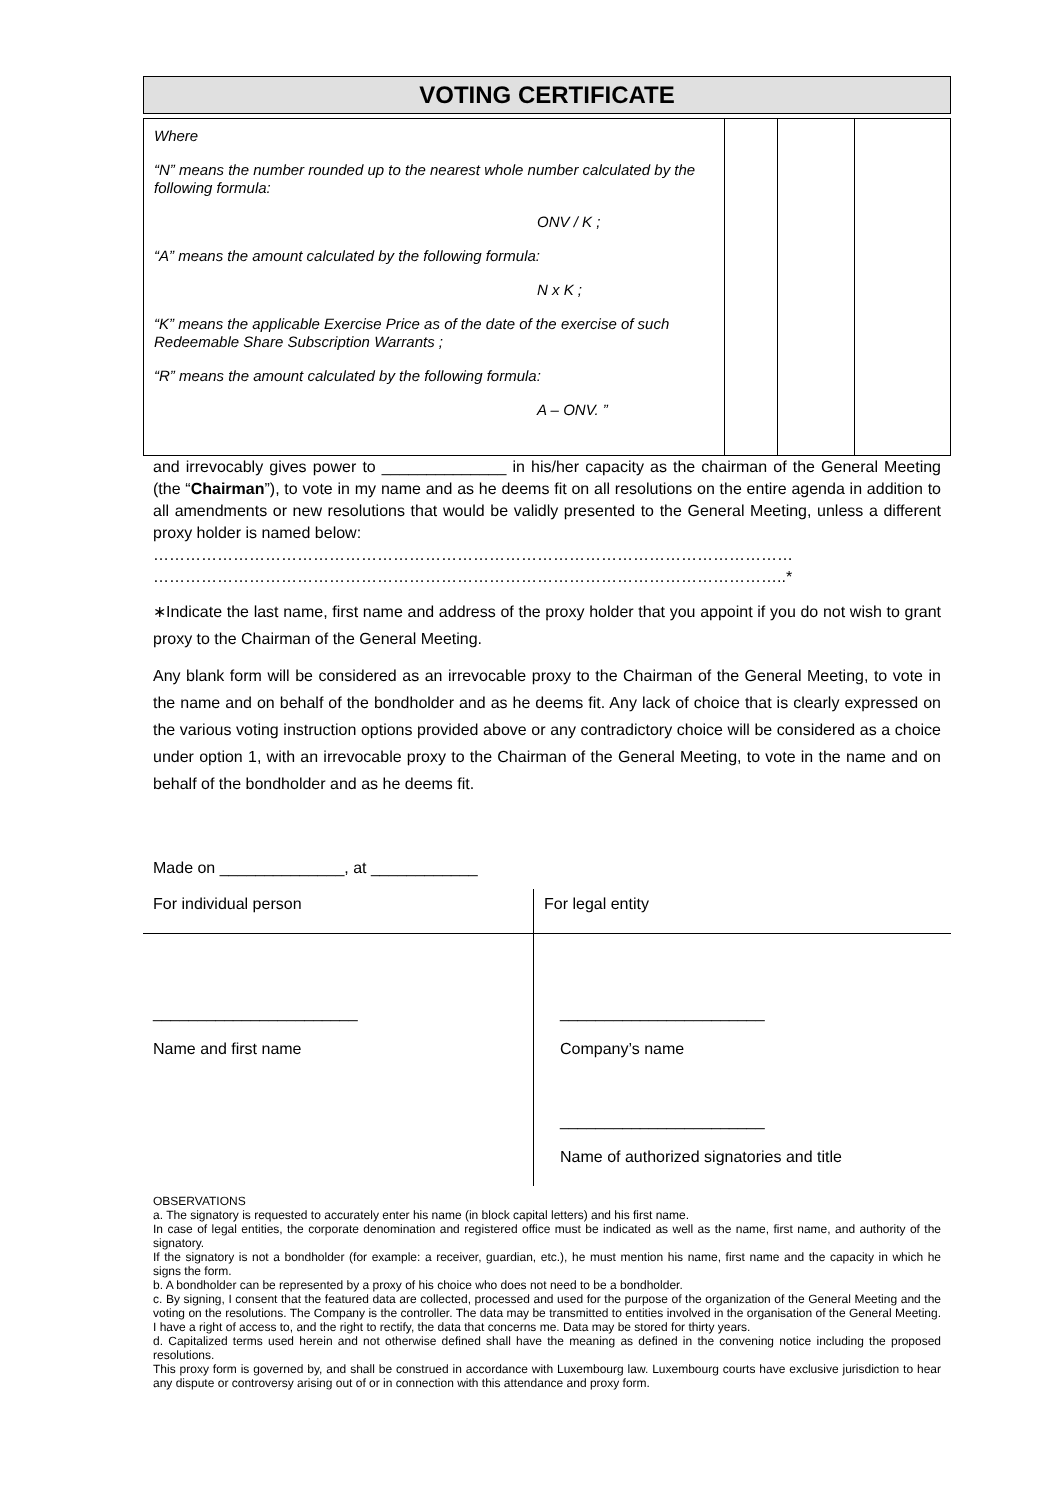VOTING CERTIFICATE
| Where “N” means the number rounded up to the nearest whole number calculated by the following formula: ONV / K ; “A” means the amount calculated by the following formula: N x K ; “K” means the applicable Exercise Price as of the date of the exercise of such Redeemable Share Subscription Warrants ; “R” means the amount calculated by the following formula: A – ONV. ” | | | |
and irrevocably gives power to ______________ in his/her capacity as the chairman of the General Meeting (the “Chairman”), to vote in my name and as he deems fit on all resolutions on the entire agenda in addition to all amendments or new resolutions that would be validly presented to the General Meeting, unless a different proxy holder is named below:
…………………………………………………………………………………………………………
………………………………………………………………………………………………………..*
∗Indicate the last name, first name and address of the proxy holder that you appoint if you do not wish to grant proxy to the Chairman of the General Meeting.
Any blank form will be considered as an irrevocable proxy to the Chairman of the General Meeting, to vote in the name and on behalf of the bondholder and as he deems fit. Any lack of choice that is clearly expressed on the various voting instruction options provided above or any contradictory choice will be considered as a choice under option 1, with an irrevocable proxy to the Chairman of the General Meeting, to vote in the name and on behalf of the bondholder and as he deems fit.
Made on ______________, at ____________
For individual person
_______________________
Name and first name
For legal entity
_______________________
Company’s name
_______________________
Name of authorized signatories and title
OBSERVATIONS
a. The signatory is requested to accurately enter his name (in block capital letters) and his first name.
In case of legal entities, the corporate denomination and registered office must be indicated as well as the name, first name, and authority of the signatory.
If the signatory is not a bondholder (for example: a receiver, guardian, etc.), he must mention his name, first name and the capacity in which he signs the form.
b. A bondholder can be represented by a proxy of his choice who does not need to be a bondholder.
c. By signing, I consent that the featured data are collected, processed and used for the purpose of the organization of the General Meeting and the voting on the resolutions. The Company is the controller. The data may be transmitted to entities involved in the organisation of the General Meeting. I have a right of access to, and the right to rectify, the data that concerns me. Data may be stored for thirty years.
d. Capitalized terms used herein and not otherwise defined shall have the meaning as defined in the convening notice including the proposed resolutions.
This proxy form is governed by, and shall be construed in accordance with Luxembourg law. Luxembourg courts have exclusive jurisdiction to hear any dispute or controversy arising out of or in connection with this attendance and proxy form.